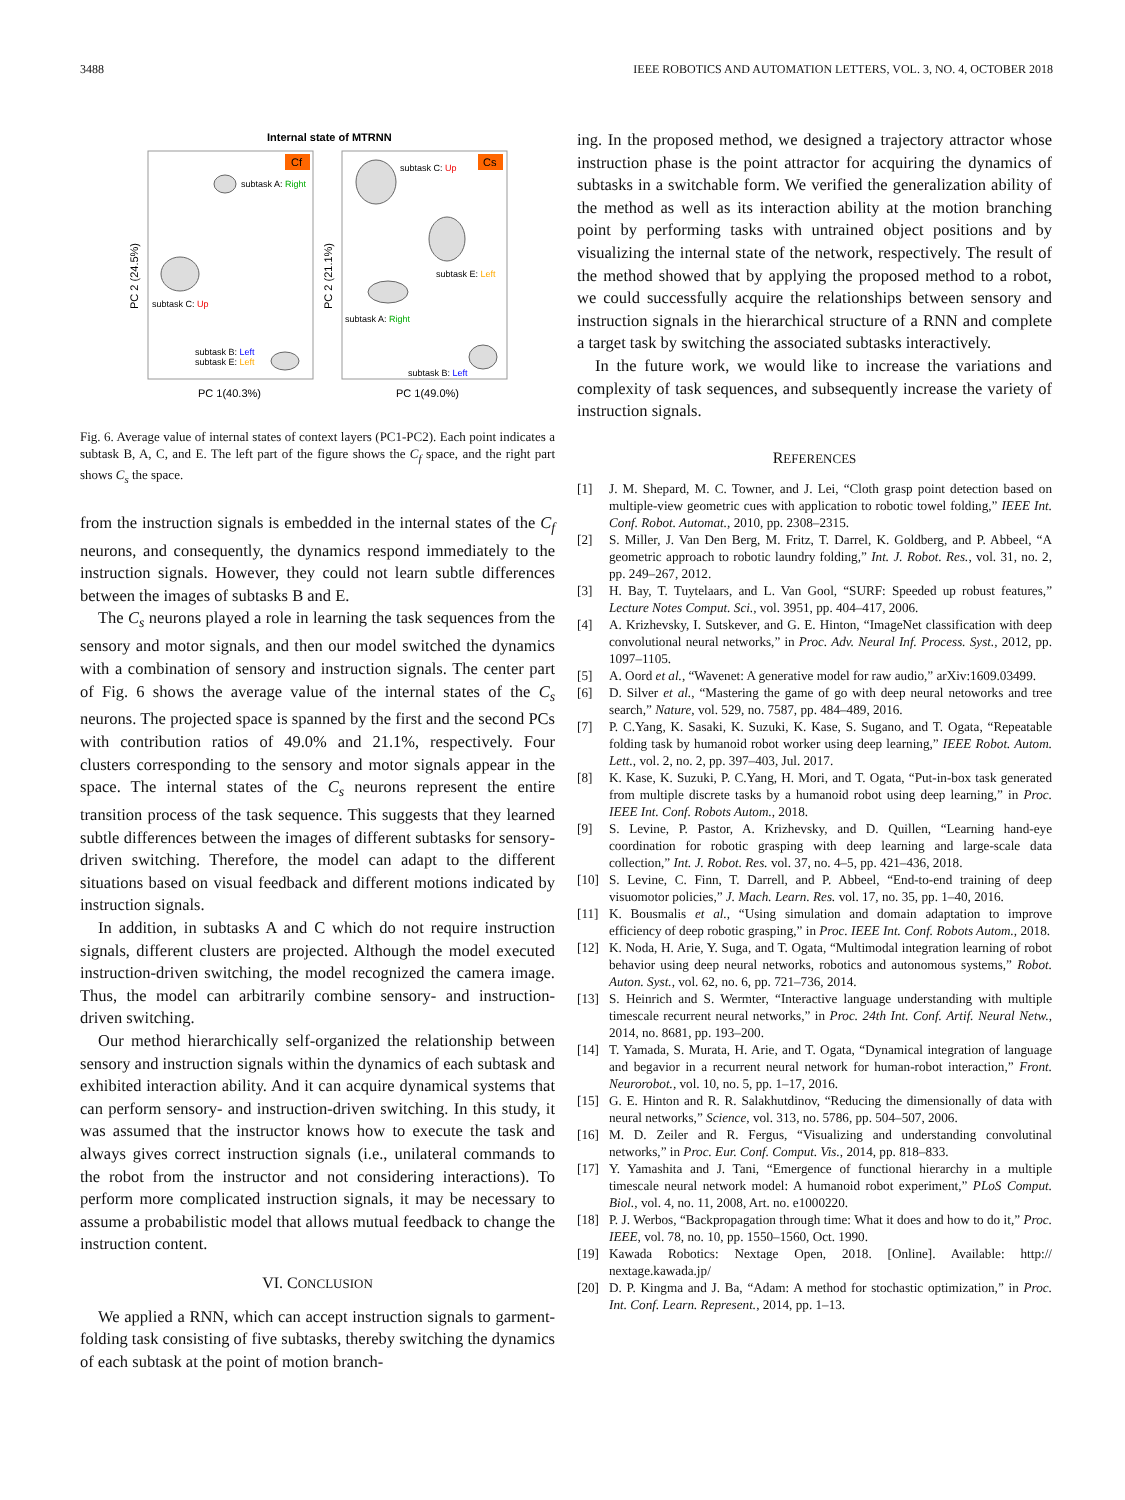3488 IEEE ROBOTICS AND AUTOMATION LETTERS, VOL. 3, NO. 4, OCTOBER 2018
Internal state of MTRNN
Cf
Cs
subtask A: Right
subtask C: Up
subtask B: Left
subtask E: Left
subtask C: Up
subtask E: Left
subtask A: Right
subtask B: Left
PC 2 (24.5%)
PC 2 (21.1%)
PC 1(40.3%)
PC 1(49.0%)
Fig. 6. Average value of internal states of context layers (PC1-PC2). Each point indicates a subtask B, A, C, and E. The left part of the figure shows the C<sub>f</sub> space, and the right part shows C<sub>s</sub> the space.
from the instruction signals is embedded in the internal states of the C<sub>f</sub> neurons, and consequently, the dynamics respond immediately to the instruction signals. However, they could not learn subtle differences between the images of subtasks B and E.
The C<sub>s</sub> neurons played a role in learning the task sequences from the sensory and motor signals, and then our model switched the dynamics with a combination of sensory and instruction signals. The center part of Fig. 6 shows the average value of the internal states of the C<sub>s</sub> neurons. The projected space is spanned by the first and the second PCs with contribution ratios of 49.0% and 21.1%, respectively. Four clusters corresponding to the sensory and motor signals appear in the space. The internal states of the C<sub>s</sub> neurons represent the entire transition process of the task sequence. This suggests that they learned subtle differences between the images of different subtasks for sensory-driven switching. Therefore, the model can adapt to the different situations based on visual feedback and different motions indicated by instruction signals.
In addition, in subtasks A and C which do not require instruction signals, different clusters are projected. Although the model executed instruction-driven switching, the model recognized the camera image. Thus, the model can arbitrarily combine sensory- and instruction-driven switching.
Our method hierarchically self-organized the relationship between sensory and instruction signals within the dynamics of each subtask and exhibited interaction ability. And it can acquire dynamical systems that can perform sensory- and instruction-driven switching. In this study, it was assumed that the instructor knows how to execute the task and always gives correct instruction signals (i.e., unilateral commands to the robot from the instructor and not considering interactions). To perform more complicated instruction signals, it may be necessary to assume a probabilistic model that allows mutual feedback to change the instruction content.
VI. CONCLUSION
We applied a RNN, which can accept instruction signals to garment-folding task consisting of five subtasks, thereby switching the dynamics of each subtask at the point of motion branch-
ing. In the proposed method, we designed a trajectory attractor whose instruction phase is the point attractor for acquiring the dynamics of subtasks in a switchable form. We verified the generalization ability of the method as well as its interaction ability at the motion branching point by performing tasks with untrained object positions and by visualizing the internal state of the network, respectively. The result of the method showed that by applying the proposed method to a robot, we could successfully acquire the relationships between sensory and instruction signals in the hierarchical structure of a RNN and complete a target task by switching the associated subtasks interactively.
In the future work, we would like to increase the variations and complexity of task sequences, and subsequently increase the variety of instruction signals.
REFERENCES
[1] J. M. Shepard, M. C. Towner, and J. Lei, “Cloth grasp point detection based on multiple-view geometric cues with application to robotic towel folding,” IEEE Int. Conf. Robot. Automat., 2010, pp. 2308–2315.
[2] S. Miller, J. Van Den Berg, M. Fritz, T. Darrel, K. Goldberg, and P. Abbeel, “A geometric approach to robotic laundry folding,” Int. J. Robot. Res., vol. 31, no. 2, pp. 249–267, 2012.
[3] H. Bay, T. Tuytelaars, and L. Van Gool, “SURF: Speeded up robust features,” Lecture Notes Comput. Sci., vol. 3951, pp. 404–417, 2006.
[4] A. Krizhevsky, I. Sutskever, and G. E. Hinton, “ImageNet classification with deep convolutional neural networks,” in Proc. Adv. Neural Inf. Process. Syst., 2012, pp. 1097–1105.
[5] A. Oord et al., “Wavenet: A generative model for raw audio,” arXiv:1609.03499.
[6] D. Silver et al., “Mastering the game of go with deep neural netoworks and tree search,” Nature, vol. 529, no. 7587, pp. 484–489, 2016.
[7] P. C.Yang, K. Sasaki, K. Suzuki, K. Kase, S. Sugano, and T. Ogata, “Repeatable folding task by humanoid robot worker using deep learning,” IEEE Robot. Autom. Lett., vol. 2, no. 2, pp. 397–403, Jul. 2017.
[8] K. Kase, K. Suzuki, P. C.Yang, H. Mori, and T. Ogata, “Put-in-box task generated from multiple discrete tasks by a humanoid robot using deep learning,” in Proc. IEEE Int. Conf. Robots Autom., 2018.
[9] S. Levine, P. Pastor, A. Krizhevsky, and D. Quillen, “Learning hand-eye coordination for robotic grasping with deep learning and large-scale data collection,” Int. J. Robot. Res. vol. 37, no. 4–5, pp. 421–436, 2018.
[10] S. Levine, C. Finn, T. Darrell, and P. Abbeel, “End-to-end training of deep visuomotor policies,” J. Mach. Learn. Res. vol. 17, no. 35, pp. 1–40, 2016.
[11] K. Bousmalis et al., “Using simulation and domain adaptation to improve efficiency of deep robotic grasping,” in Proc. IEEE Int. Conf. Robots Autom., 2018.
[12] K. Noda, H. Arie, Y. Suga, and T. Ogata, “Multimodal integration learning of robot behavior using deep neural networks, robotics and autonomous systems,” Robot. Auton. Syst., vol. 62, no. 6, pp. 721–736, 2014.
[13] S. Heinrich and S. Wermter, “Interactive language understanding with multiple timescale recurrent neural networks,” in Proc. 24th Int. Conf. Artif. Neural Netw., 2014, no. 8681, pp. 193–200.
[14] T. Yamada, S. Murata, H. Arie, and T. Ogata, “Dynamical integration of language and begavior in a recurrent neural network for human-robot interaction,” Front. Neurorobot., vol. 10, no. 5, pp. 1–17, 2016.
[15] G. E. Hinton and R. R. Salakhutdinov, “Reducing the dimensionally of data with neural networks,” Science, vol. 313, no. 5786, pp. 504–507, 2006.
[16] M. D. Zeiler and R. Fergus, “Visualizing and understanding convolutinal networks,” in Proc. Eur. Conf. Comput. Vis., 2014, pp. 818–833.
[17] Y. Yamashita and J. Tani, “Emergence of functional hierarchy in a multiple timescale neural network model: A humanoid robot experiment,” PLoS Comput. Biol., vol. 4, no. 11, 2008, Art. no. e1000220.
[18] P. J. Werbos, “Backpropagation through time: What it does and how to do it,” Proc. IEEE, vol. 78, no. 10, pp. 1550–1560, Oct. 1990.
[19] Kawada Robotics: Nextage Open, 2018. [Online]. Available: http:// nextage.kawada.jp/
[20] D. P. Kingma and J. Ba, “Adam: A method for stochastic optimization,” in Proc. Int. Conf. Learn. Represent., 2014, pp. 1–13.